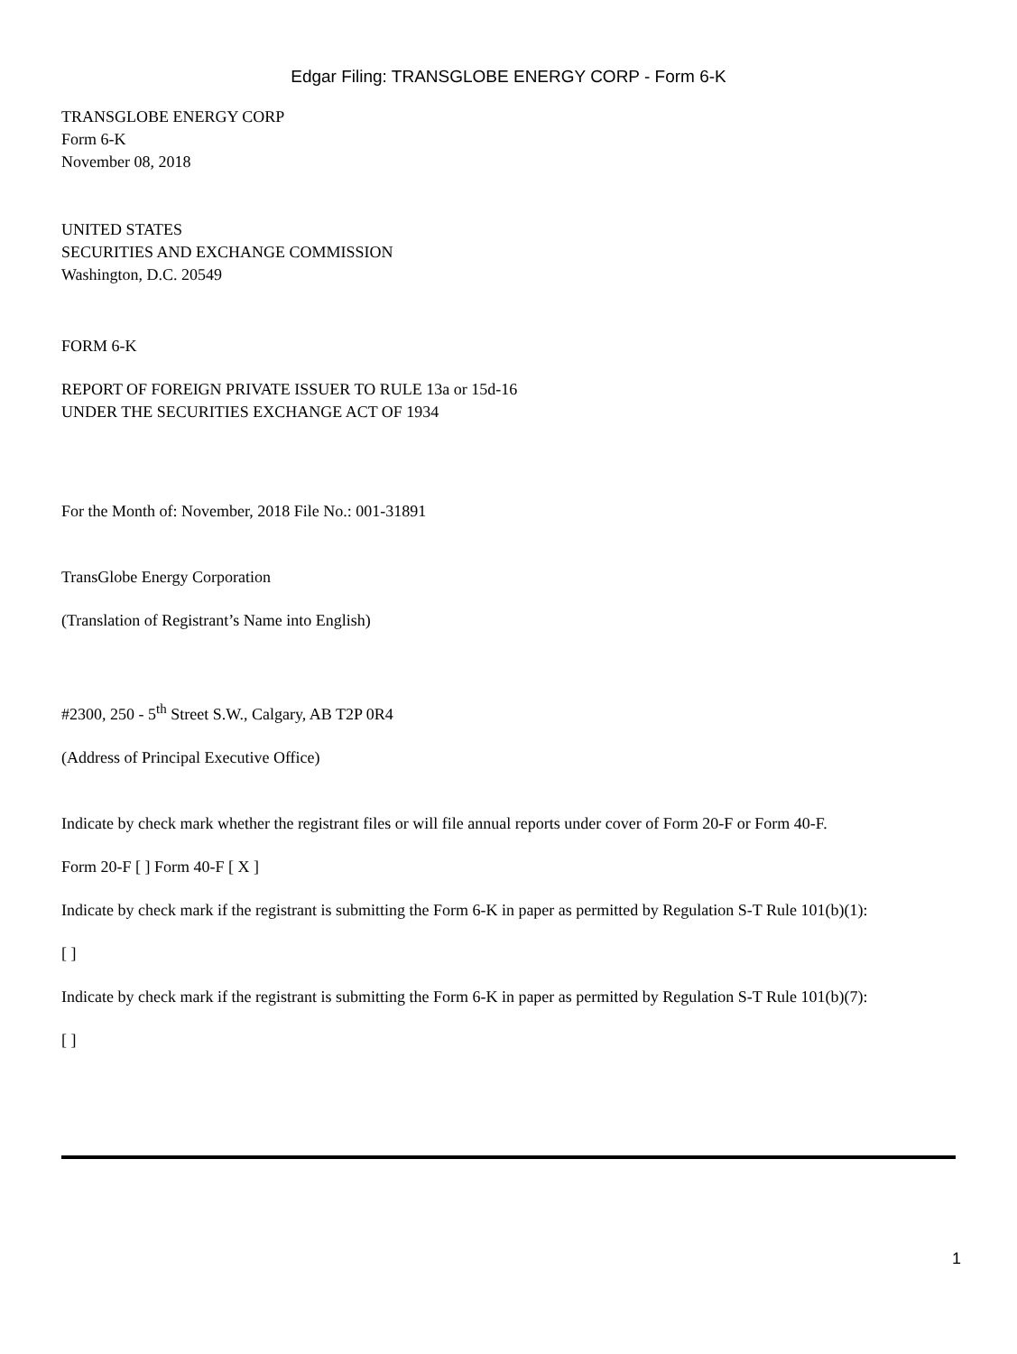Edgar Filing: TRANSGLOBE ENERGY CORP - Form 6-K
TRANSGLOBE ENERGY CORP
Form 6-K
November 08, 2018
UNITED STATES
SECURITIES AND EXCHANGE COMMISSION
Washington, D.C. 20549
FORM 6-K
REPORT OF FOREIGN PRIVATE ISSUER TO RULE 13a or 15d-16
UNDER THE SECURITIES EXCHANGE ACT OF 1934
For the Month of: November, 2018 File No.: 001-31891
TransGlobe Energy Corporation
(Translation of Registrant’s Name into English)
#2300, 250 - 5<sup>th</sup> Street S.W., Calgary, AB T2P 0R4
(Address of Principal Executive Office)
Indicate by check mark whether the registrant files or will file annual reports under cover of Form 20-F or Form 40-F.
Form 20-F [ ] Form 40-F [ X ]
Indicate by check mark if the registrant is submitting the Form 6-K in paper as permitted by Regulation S-T Rule 101(b)(1):
[ ]
Indicate by check mark if the registrant is submitting the Form 6-K in paper as permitted by Regulation S-T Rule 101(b)(7):
[ ]
1